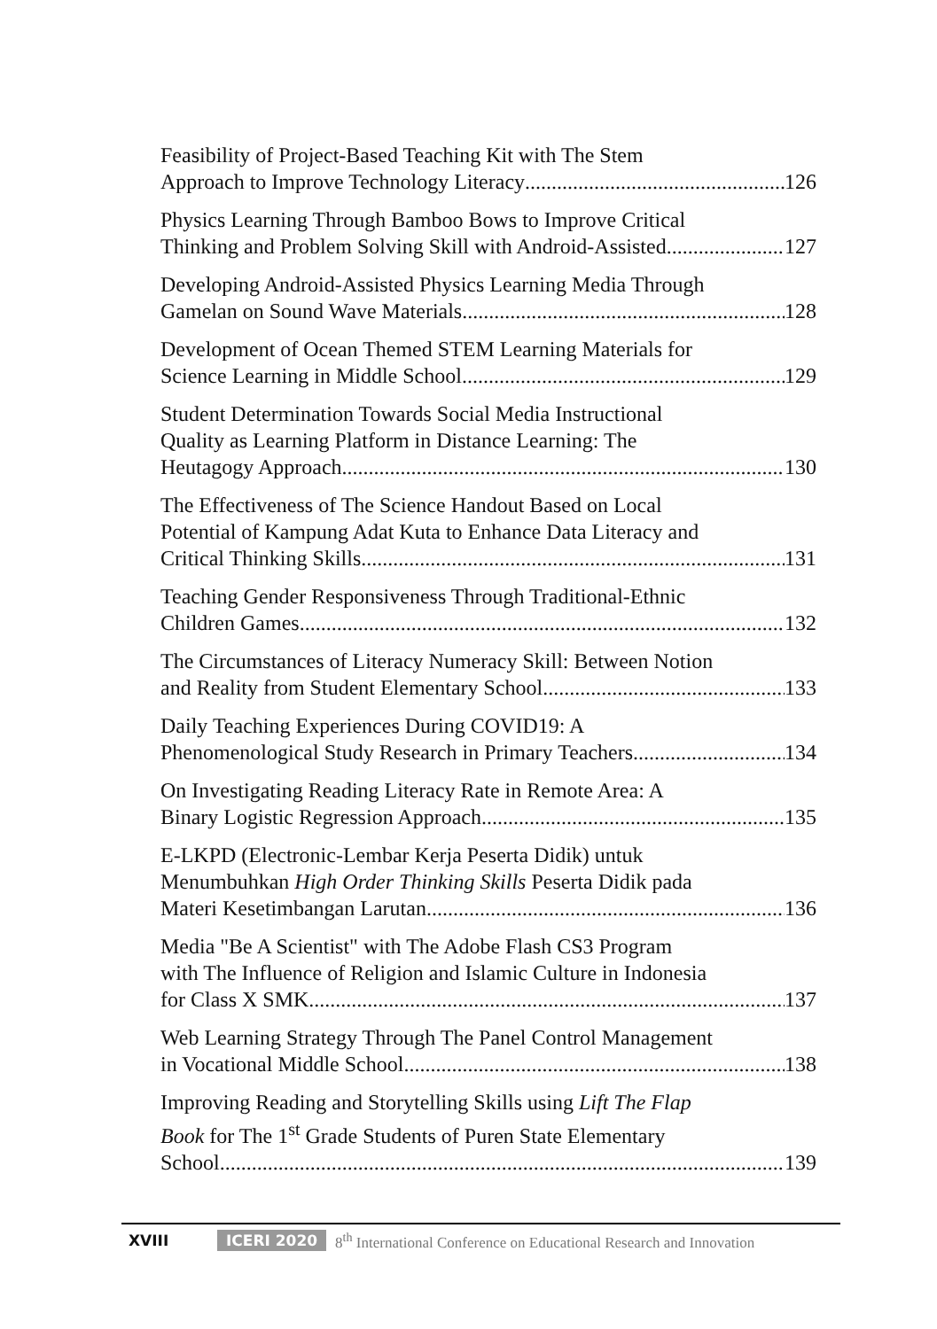Feasibility of Project-Based Teaching Kit with The Stem
Approach to Improve Technology Literacy 126
Physics Learning Through Bamboo Bows to Improve Critical
Thinking and Problem Solving Skill with Android-Assisted 127
Developing Android-Assisted Physics Learning Media Through
Gamelan on Sound Wave Materials 128
Development of Ocean Themed STEM Learning Materials for
Science Learning in Middle School 129
Student Determination Towards Social Media Instructional
Quality as Learning Platform in Distance Learning: The
Heutagogy Approach 130
The Effectiveness of The Science Handout Based on Local
Potential of Kampung Adat Kuta to Enhance Data Literacy and
Critical Thinking Skills 131
Teaching Gender Responsiveness Through Traditional-Ethnic
Children Games 132
The Circumstances of Literacy Numeracy Skill: Between Notion
and Reality from Student Elementary School 133
Daily Teaching Experiences During COVID19: A
Phenomenological Study Research in Primary Teachers 134
On Investigating Reading Literacy Rate in Remote Area: A
Binary Logistic Regression Approach 135
E-LKPD (Electronic-Lembar Kerja Peserta Didik) untuk
Menumbuhkan High Order Thinking Skills Peserta Didik pada
Materi Kesetimbangan Larutan 136
Media "Be A Scientist" with The Adobe Flash CS3 Program
with The Influence of Religion and Islamic Culture in Indonesia
for Class X SMK 137
Web Learning Strategy Through The Panel Control Management
in Vocational Middle School 138
Improving Reading and Storytelling Skills using Lift The Flap
Book for The 1<sup>st</sup> Grade Students of Puren State Elementary
School 139
XVIII ICERI 2020 8<sup>th</sup> International Conference on Educational Research and Innovation